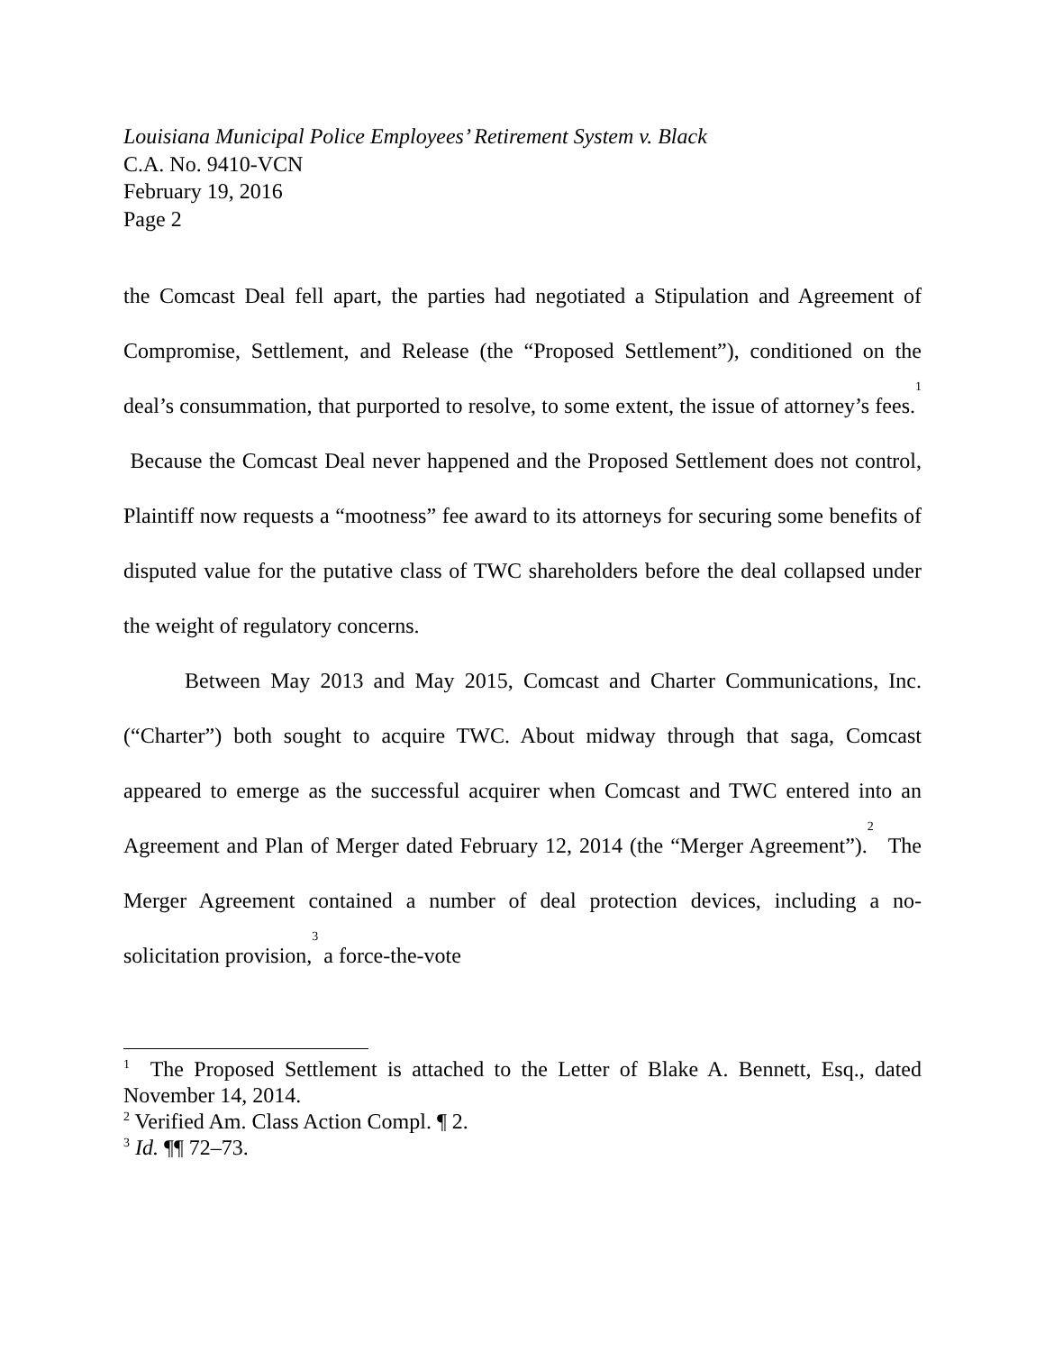Louisiana Municipal Police Employees’ Retirement System v. Black
C.A. No. 9410-VCN
February 19, 2016
Page 2
the Comcast Deal fell apart, the parties had negotiated a Stipulation and Agreement of Compromise, Settlement, and Release (the “Proposed Settlement”), conditioned on the deal’s consummation, that purported to resolve, to some extent, the issue of attorney’s fees.<sup>1</sup> Because the Comcast Deal never happened and the Proposed Settlement does not control, Plaintiff now requests a “mootness” fee award to its attorneys for securing some benefits of disputed value for the putative class of TWC shareholders before the deal collapsed under the weight of regulatory concerns.
Between May 2013 and May 2015, Comcast and Charter Communications, Inc. (“Charter”) both sought to acquire TWC. About midway through that saga, Comcast appeared to emerge as the successful acquirer when Comcast and TWC entered into an Agreement and Plan of Merger dated February 12, 2014 (the “Merger Agreement”).<sup>2</sup> The Merger Agreement contained a number of deal protection devices, including a no-solicitation provision,<sup>3</sup> a force-the-vote
<sup>1</sup> The Proposed Settlement is attached to the Letter of Blake A. Bennett, Esq., dated November 14, 2014.
<sup>2</sup> Verified Am. Class Action Compl. ¶ 2.
<sup>3</sup> Id. ¶¶ 72–73.